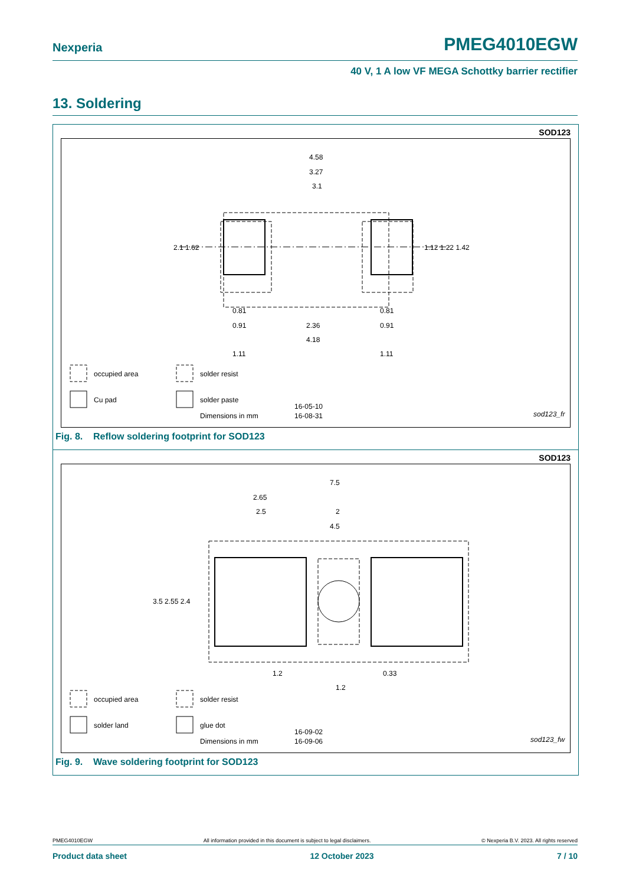Nexperia PMEG4010EGW
40 V, 1 A low VF MEGA Schottky barrier rectifier
13. Soldering
SOD123
4.58
3.27
3.1
2.1 1.62
1.12 1.22 1.42
0.81
0.81
0.91
2.36
0.91
4.18
1.11
1.11
occupied area
solder resist
Cu pad
solder paste
Dimensions in mm
16-05-10
16-08-31
sod123_fr
Fig. 8. Reflow soldering footprint for SOD123
SOD123
7.5
2.65
2.5
2
4.5
3.5 2.55 2.4
1.2
0.33
1.2
occupied area
solder resist
solder land
glue dot
Dimensions in mm
16-09-02
16-09-06
sod123_fw
Fig. 9. Wave soldering footprint for SOD123
PMEG4010EGW All information provided in this document is subject to legal disclaimers. © Nexperia B.V. 2023. All rights reserved
Product data sheet 12 October 2023 7 / 10